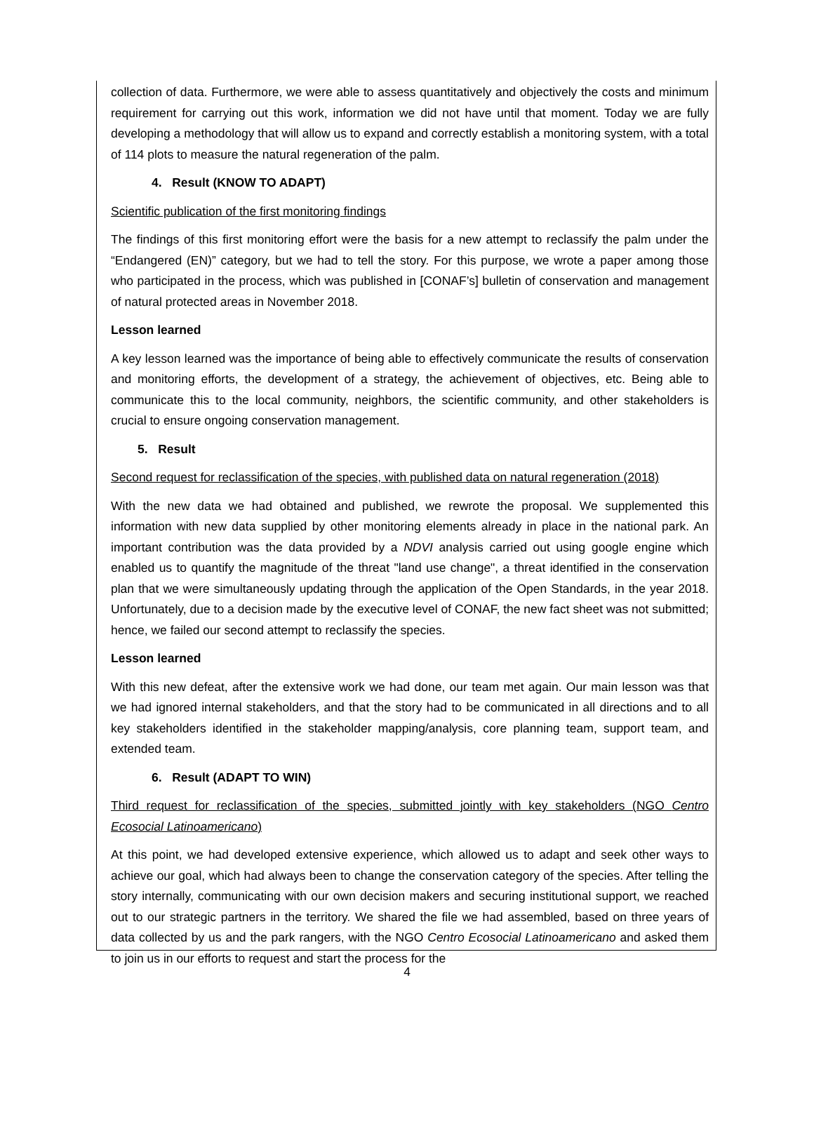collection of data. Furthermore, we were able to assess quantitatively and objectively the costs and minimum requirement for carrying out this work, information we did not have until that moment. Today we are fully developing a methodology that will allow us to expand and correctly establish a monitoring system, with a total of 114 plots to measure the natural regeneration of the palm.
4. Result (KNOW TO ADAPT)
Scientific publication of the first monitoring findings
The findings of this first monitoring effort were the basis for a new attempt to reclassify the palm under the “Endangered (EN)” category, but we had to tell the story. For this purpose, we wrote a paper among those who participated in the process, which was published in [CONAF’s] bulletin of conservation and management of natural protected areas in November 2018.
Lesson learned
A key lesson learned was the importance of being able to effectively communicate the results of conservation and monitoring efforts, the development of a strategy, the achievement of objectives, etc. Being able to communicate this to the local community, neighbors, the scientific community, and other stakeholders is crucial to ensure ongoing conservation management.
5. Result
Second request for reclassification of the species, with published data on natural regeneration (2018)
With the new data we had obtained and published, we rewrote the proposal. We supplemented this information with new data supplied by other monitoring elements already in place in the national park. An important contribution was the data provided by a NDVI analysis carried out using google engine which enabled us to quantify the magnitude of the threat "land use change", a threat identified in the conservation plan that we were simultaneously updating through the application of the Open Standards, in the year 2018. Unfortunately, due to a decision made by the executive level of CONAF, the new fact sheet was not submitted; hence, we failed our second attempt to reclassify the species.
Lesson learned
With this new defeat, after the extensive work we had done, our team met again. Our main lesson was that we had ignored internal stakeholders, and that the story had to be communicated in all directions and to all key stakeholders identified in the stakeholder mapping/analysis, core planning team, support team, and extended team.
6. Result (ADAPT TO WIN)
Third request for reclassification of the species, submitted jointly with key stakeholders (NGO Centro Ecosocial Latinoamericano)
At this point, we had developed extensive experience, which allowed us to adapt and seek other ways to achieve our goal, which had always been to change the conservation category of the species. After telling the story internally, communicating with our own decision makers and securing institutional support, we reached out to our strategic partners in the territory. We shared the file we had assembled, based on three years of data collected by us and the park rangers, with the NGO Centro Ecosocial Latinoamericano and asked them to join us in our efforts to request and start the process for the
4